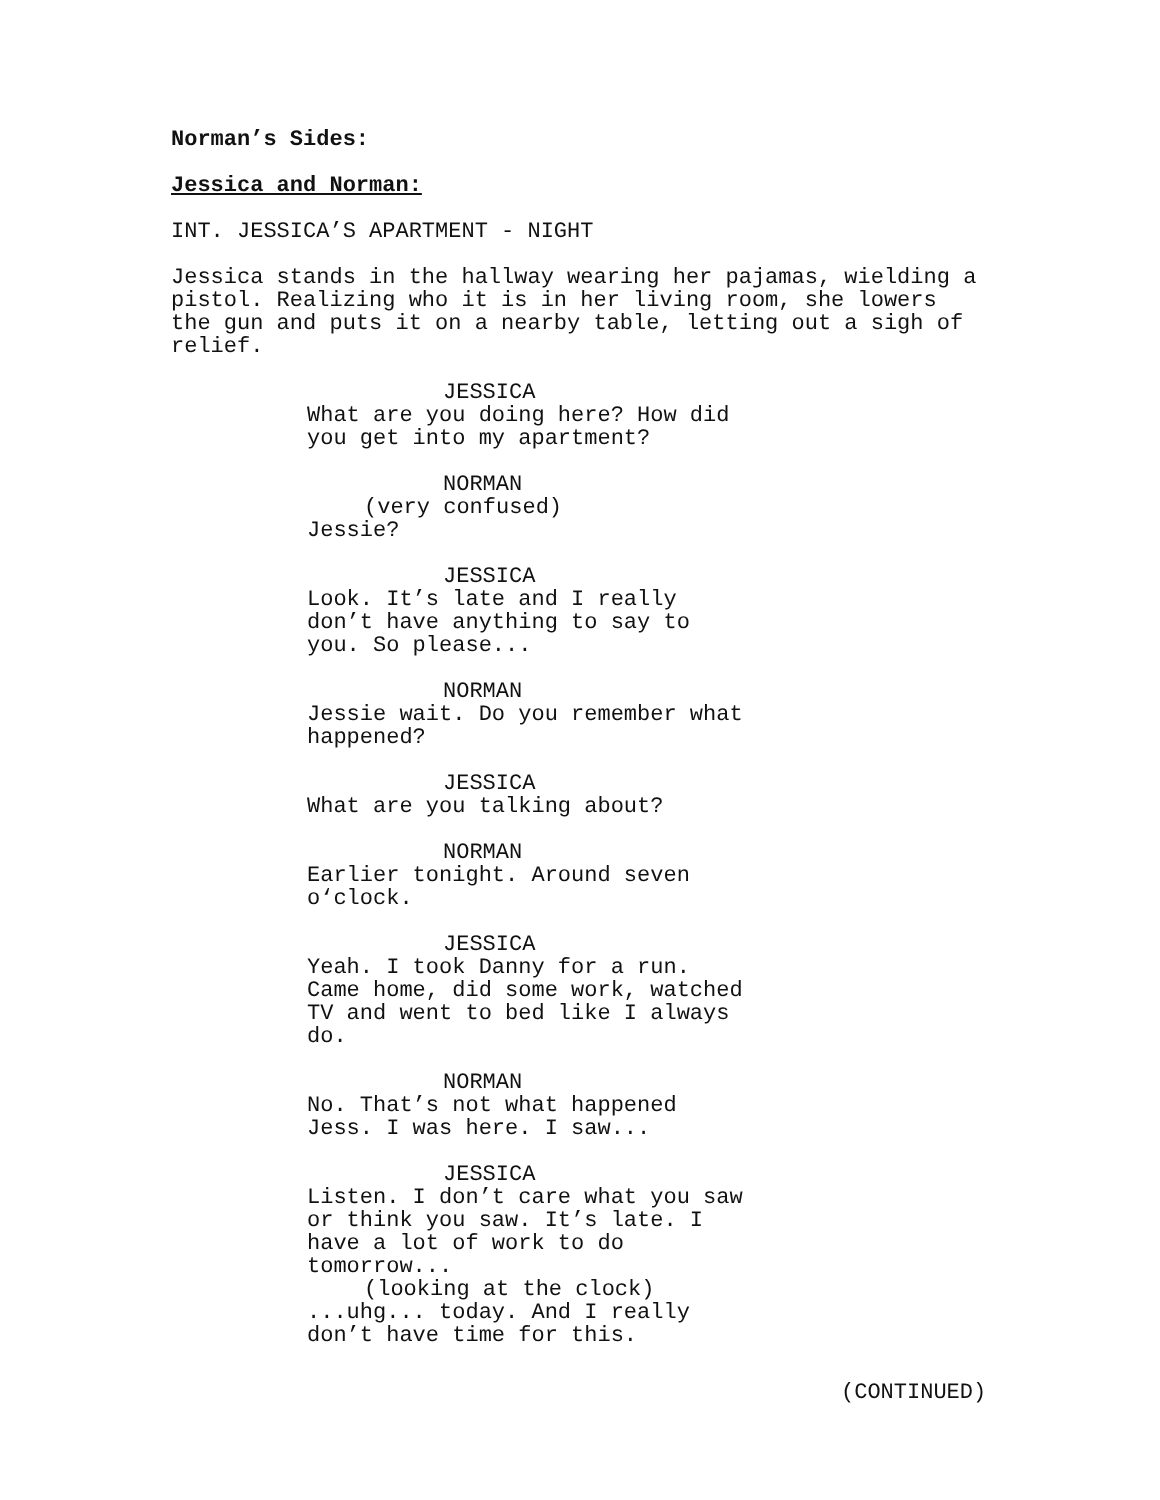Norman’s Sides:
Jessica and Norman:
INT. JESSICA’S APARTMENT - NIGHT
Jessica stands in the hallway wearing her pajamas, wielding a pistol. Realizing who it is in her living room, she lowers the gun and puts it on a nearby table, letting out a sigh of relief.
JESSICA What are you doing here? How did you get into my apartment?
NORMAN (very confused) Jessie?
JESSICA Look. It’s late and I really don’t have anything to say to you. So please...
NORMAN Jessie wait. Do you remember what happened?
JESSICA What are you talking about?
NORMAN Earlier tonight. Around seven o‘clock.
JESSICA Yeah. I took Danny for a run. Came home, did some work, watched TV and went to bed like I always do.
NORMAN No. That’s not what happened Jess. I was here. I saw...
JESSICA Listen. I don’t care what you saw or think you saw. It’s late. I have a lot of work to do tomorrow... (looking at the clock) ...uhg... today. And I really don’t have time for this.
(CONTINUED)